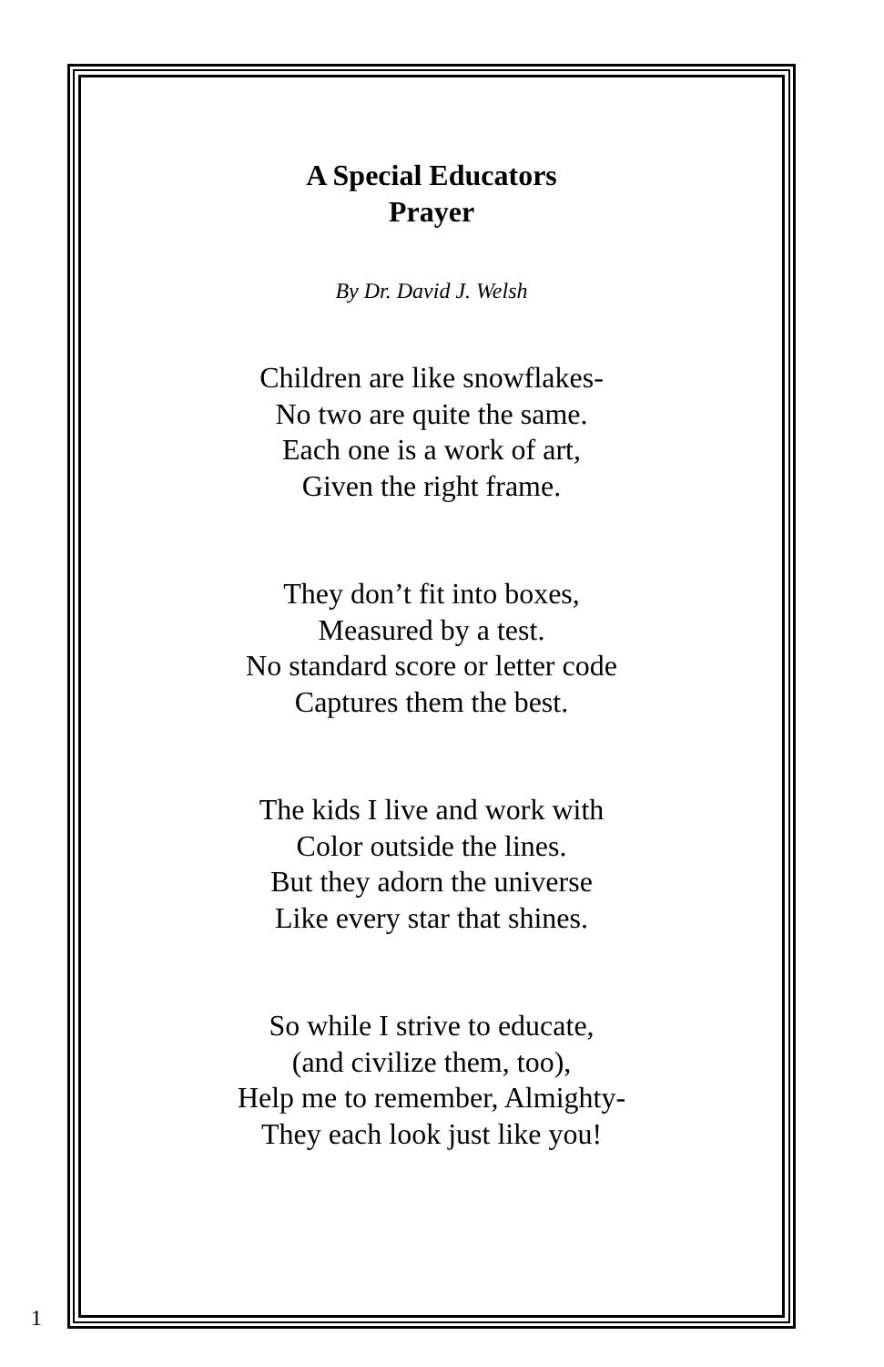A Special Educators
Prayer
By Dr. David J. Welsh
Children are like snowflakes-
No two are quite the same.
Each one is a work of art,
Given the right frame.
They don’t fit into boxes,
Measured by a test.
No standard score or letter code
Captures them the best.
The kids I live and work with
Color outside the lines.
But they adorn the universe
Like every star that shines.
So while I strive to educate,
(and civilize them, too),
Help me to remember, Almighty-
They each look just like you!
1